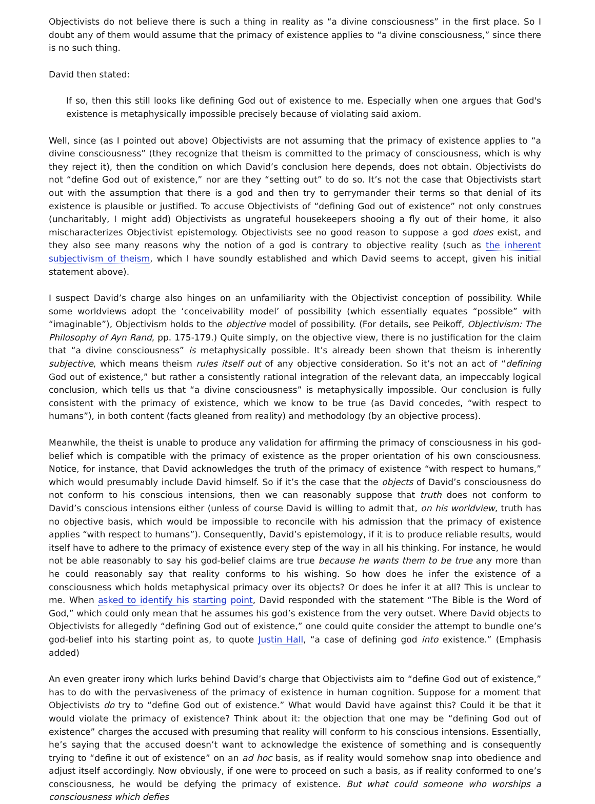Objectivists do not believe there is such a thing in reality as “a divine consciousness” in the first place. So I doubt any of them would assume that the primacy of existence applies to “a divine consciousness,” since there is no such thing.
David then stated:
If so, then this still looks like defining God out of existence to me. Especially when one argues that God's existence is metaphysically impossible precisely because of violating said axiom.
Well, since (as I pointed out above) Objectivists are not assuming that the primacy of existence applies to “a divine consciousness” (they recognize that theism is committed to the primacy of consciousness, which is why they reject it), then the condition on which David’s conclusion here depends, does not obtain. Objectivists do not “define God out of existence,” nor are they “setting out” to do so. It’s not the case that Objectivists start out with the assumption that there is a god and then try to gerrymander their terms so that denial of its existence is plausible or justified. To accuse Objectivists of “defining God out of existence” not only construes (uncharitably, I might add) Objectivists as ungrateful housekeepers shooing a fly out of their home, it also mischaracterizes Objectivist epistemology. Objectivists see no good reason to suppose a god does exist, and they also see many reasons why the notion of a god is contrary to objective reality (such as the inherent subjectivism of theism, which I have soundly established and which David seems to accept, given his initial statement above).
I suspect David’s charge also hinges on an unfamiliarity with the Objectivist conception of possibility. While some worldviews adopt the ‘conceivability model’ of possibility (which essentially equates “possible” with “imaginable”), Objectivism holds to the objective model of possibility. (For details, see Peikoff, Objectivism: The Philosophy of Ayn Rand, pp. 175-179.) Quite simply, on the objective view, there is no justification for the claim that “a divine consciousness” is metaphysically possible. It’s already been shown that theism is inherently subjective, which means theism rules itself out of any objective consideration. So it’s not an act of “defining God out of existence,” but rather a consistently rational integration of the relevant data, an impeccably logical conclusion, which tells us that “a divine consciousness” is metaphysically impossible. Our conclusion is fully consistent with the primacy of existence, which we know to be true (as David concedes, “with respect to humans”), in both content (facts gleaned from reality) and methodology (by an objective process).
Meanwhile, the theist is unable to produce any validation for affirming the primacy of consciousness in his god-belief which is compatible with the primacy of existence as the proper orientation of his own consciousness. Notice, for instance, that David acknowledges the truth of the primacy of existence “with respect to humans,” which would presumably include David himself. So if it’s the case that the objects of David’s consciousness do not conform to his conscious intensions, then we can reasonably suppose that truth does not conform to David’s conscious intensions either (unless of course David is willing to admit that, on his worldview, truth has no objective basis, which would be impossible to reconcile with his admission that the primacy of existence applies “with respect to humans”). Consequently, David’s epistemology, if it is to produce reliable results, would itself have to adhere to the primacy of existence every step of the way in all his thinking. For instance, he would not be able reasonably to say his god-belief claims are true because he wants them to be true any more than he could reasonably say that reality conforms to his wishing. So how does he infer the existence of a consciousness which holds metaphysical primacy over its objects? Or does he infer it at all? This is unclear to me. When asked to identify his starting point, David responded with the statement “The Bible is the Word of God,” which could only mean that he assumes his god’s existence from the very outset. Where David objects to Objectivists for allegedly “defining God out of existence,” one could quite consider the attempt to bundle one’s god-belief into his starting point as, to quote Justin Hall, “a case of defining god into existence.” (Emphasis added)
An even greater irony which lurks behind David’s charge that Objectivists aim to “define God out of existence,” has to do with the pervasiveness of the primacy of existence in human cognition. Suppose for a moment that Objectivists do try to “define God out of existence.” What would David have against this? Could it be that it would violate the primacy of existence? Think about it: the objection that one may be “defining God out of existence” charges the accused with presuming that reality will conform to his conscious intensions. Essentially, he’s saying that the accused doesn’t want to acknowledge the existence of something and is consequently trying to “define it out of existence” on an ad hoc basis, as if reality would somehow snap into obedience and adjust itself accordingly. Now obviously, if one were to proceed on such a basis, as if reality conformed to one’s consciousness, he would be defying the primacy of existence. But what could someone who worships a consciousness which defies